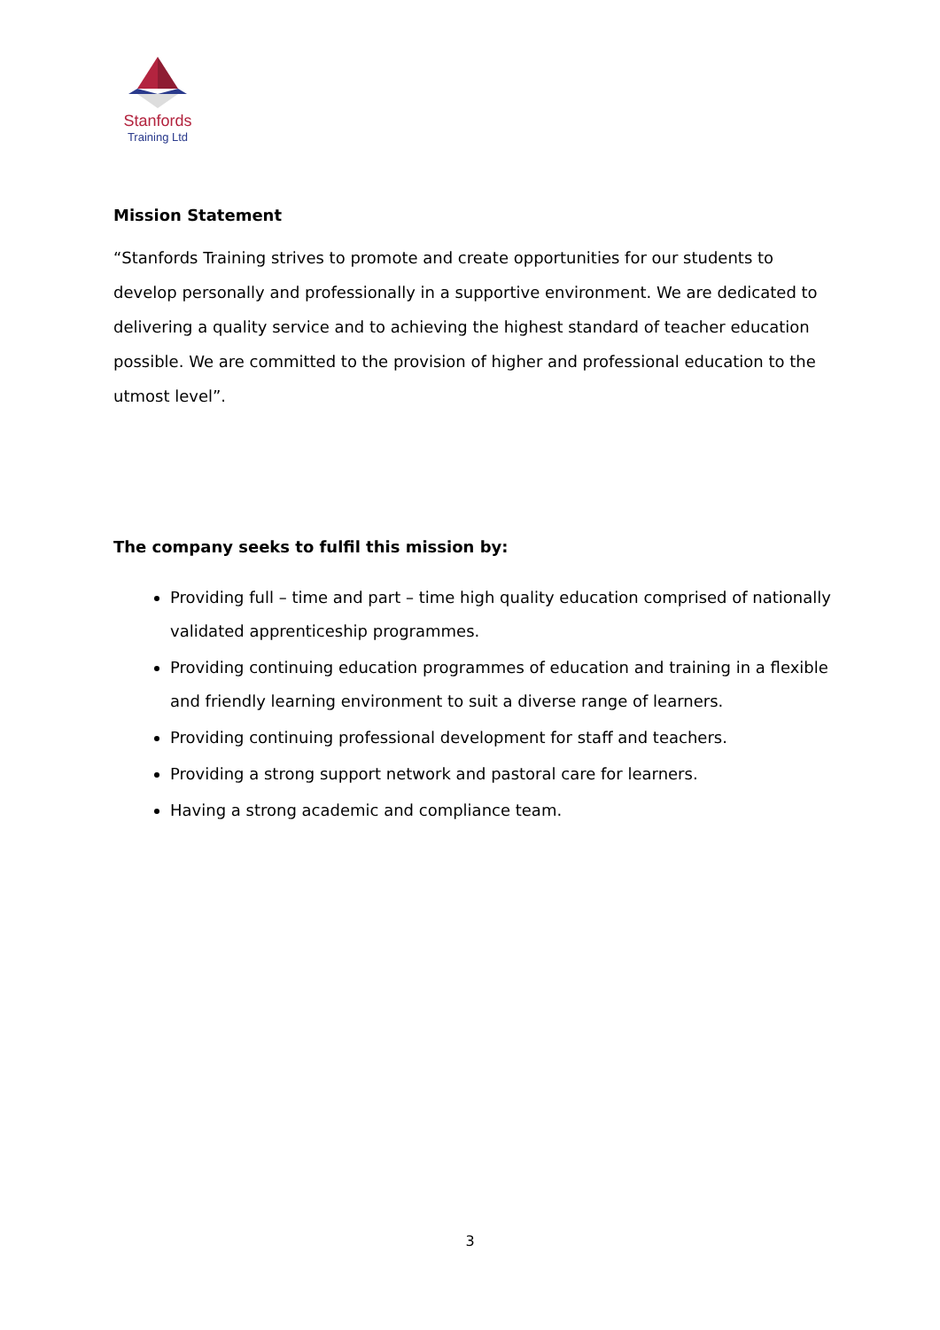Stanfords
Training Ltd
Mission Statement
“Stanfords Training strives to promote and create opportunities for our students to develop personally and professionally in a supportive environment. We are dedicated to delivering a quality service and to achieving the highest standard of teacher education possible. We are committed to the provision of higher and professional education to the utmost level”.
The company seeks to fulfil this mission by:
Providing full – time and part – time high quality education comprised of nationally validated apprenticeship programmes.
Providing continuing education programmes of education and training in a flexible and friendly learning environment to suit a diverse range of learners.
Providing continuing professional development for staff and teachers.
Providing a strong support network and pastoral care for learners.
Having a strong academic and compliance team.
3